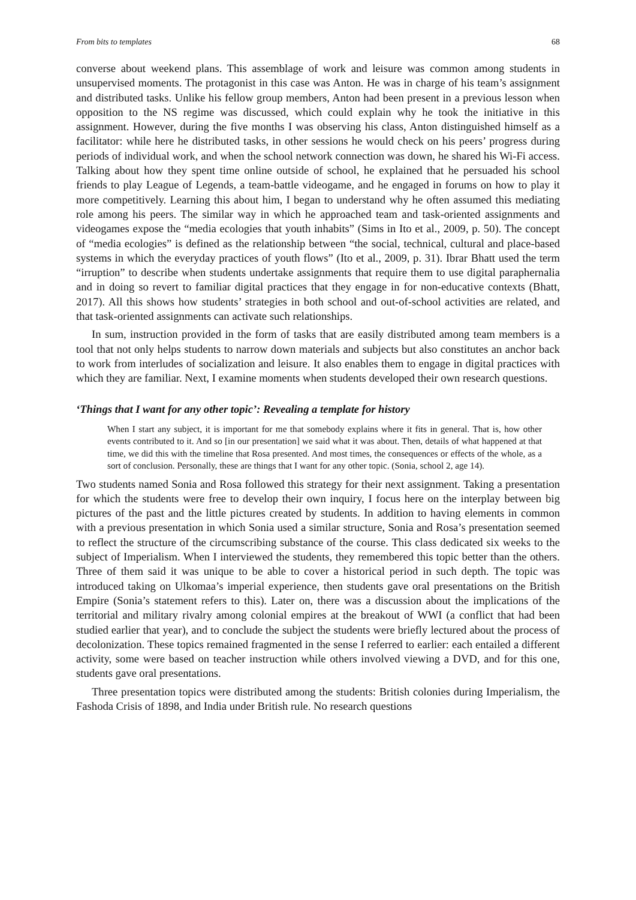From bits to templates 68
converse about weekend plans. This assemblage of work and leisure was common among students in unsupervised moments. The protagonist in this case was Anton. He was in charge of his team’s assignment and distributed tasks. Unlike his fellow group members, Anton had been present in a previous lesson when opposition to the NS regime was discussed, which could explain why he took the initiative in this assignment. However, during the five months I was observing his class, Anton distinguished himself as a facilitator: while here he distributed tasks, in other sessions he would check on his peers’ progress during periods of individual work, and when the school network connection was down, he shared his Wi-Fi access. Talking about how they spent time online outside of school, he explained that he persuaded his school friends to play League of Legends, a team-battle videogame, and he engaged in forums on how to play it more competitively. Learning this about him, I began to understand why he often assumed this mediating role among his peers. The similar way in which he approached team and task-oriented assignments and videogames expose the “media ecologies that youth inhabits” (Sims in Ito et al., 2009, p. 50). The concept of “media ecologies” is defined as the relationship between “the social, technical, cultural and place-based systems in which the everyday practices of youth flows” (Ito et al., 2009, p. 31). Ibrar Bhatt used the term “irruption” to describe when students undertake assignments that require them to use digital paraphernalia and in doing so revert to familiar digital practices that they engage in for non-educative contexts (Bhatt, 2017). All this shows how students’ strategies in both school and out-of-school activities are related, and that task-oriented assignments can activate such relationships.
In sum, instruction provided in the form of tasks that are easily distributed among team members is a tool that not only helps students to narrow down materials and subjects but also constitutes an anchor back to work from interludes of socialization and leisure. It also enables them to engage in digital practices with which they are familiar. Next, I examine moments when students developed their own research questions.
‘Things that I want for any other topic’: Revealing a template for history
When I start any subject, it is important for me that somebody explains where it fits in general. That is, how other events contributed to it. And so [in our presentation] we said what it was about. Then, details of what happened at that time, we did this with the timeline that Rosa presented. And most times, the consequences or effects of the whole, as a sort of conclusion. Personally, these are things that I want for any other topic. (Sonia, school 2, age 14).
Two students named Sonia and Rosa followed this strategy for their next assignment. Taking a presentation for which the students were free to develop their own inquiry, I focus here on the interplay between big pictures of the past and the little pictures created by students. In addition to having elements in common with a previous presentation in which Sonia used a similar structure, Sonia and Rosa’s presentation seemed to reflect the structure of the circumscribing substance of the course. This class dedicated six weeks to the subject of Imperialism. When I interviewed the students, they remembered this topic better than the others. Three of them said it was unique to be able to cover a historical period in such depth. The topic was introduced taking on Ulkomaa’s imperial experience, then students gave oral presentations on the British Empire (Sonia’s statement refers to this). Later on, there was a discussion about the implications of the territorial and military rivalry among colonial empires at the breakout of WWI (a conflict that had been studied earlier that year), and to conclude the subject the students were briefly lectured about the process of decolonization. These topics remained fragmented in the sense I referred to earlier: each entailed a different activity, some were based on teacher instruction while others involved viewing a DVD, and for this one, students gave oral presentations.
Three presentation topics were distributed among the students: British colonies during Imperialism, the Fashoda Crisis of 1898, and India under British rule. No research questions